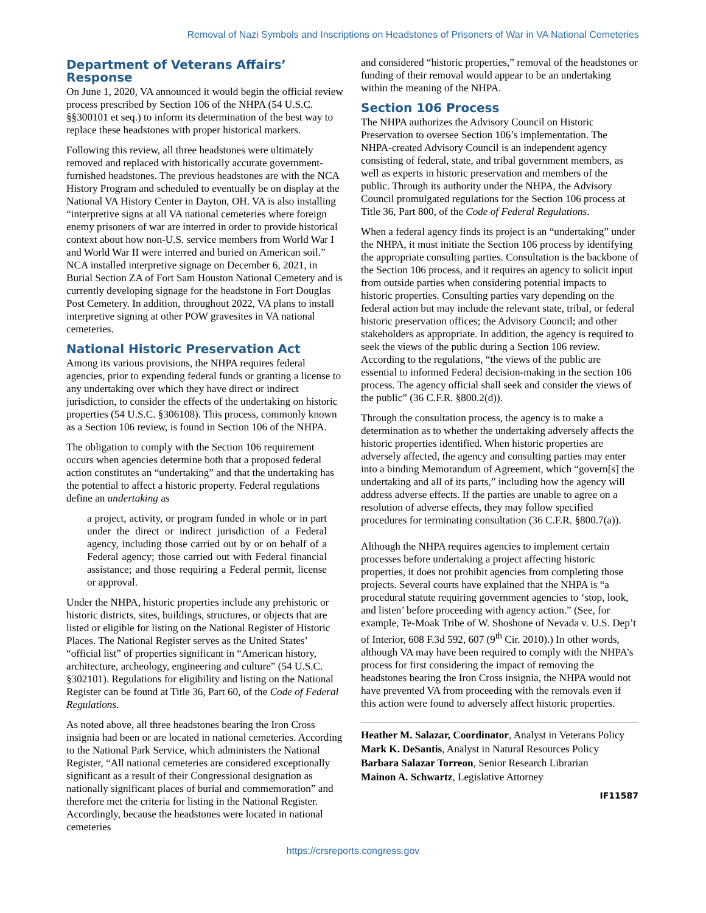Removal of Nazi Symbols and Inscriptions on Headstones of Prisoners of War in VA National Cemeteries
Department of Veterans Affairs’ Response
On June 1, 2020, VA announced it would begin the official review process prescribed by Section 106 of the NHPA (54 U.S.C. §§300101 et seq.) to inform its determination of the best way to replace these headstones with proper historical markers.
Following this review, all three headstones were ultimately removed and replaced with historically accurate government-furnished headstones. The previous headstones are with the NCA History Program and scheduled to eventually be on display at the National VA History Center in Dayton, OH. VA is also installing “interpretive signs at all VA national cemeteries where foreign enemy prisoners of war are interred in order to provide historical context about how non-U.S. service members from World War I and World War II were interred and buried on American soil.” NCA installed interpretive signage on December 6, 2021, in Burial Section ZA of Fort Sam Houston National Cemetery and is currently developing signage for the headstone in Fort Douglas Post Cemetery. In addition, throughout 2022, VA plans to install interpretive signing at other POW gravesites in VA national cemeteries.
National Historic Preservation Act
Among its various provisions, the NHPA requires federal agencies, prior to expending federal funds or granting a license to any undertaking over which they have direct or indirect jurisdiction, to consider the effects of the undertaking on historic properties (54 U.S.C. §306108). This process, commonly known as a Section 106 review, is found in Section 106 of the NHPA.
The obligation to comply with the Section 106 requirement occurs when agencies determine both that a proposed federal action constitutes an “undertaking” and that the undertaking has the potential to affect a historic property. Federal regulations define an undertaking as
a project, activity, or program funded in whole or in part under the direct or indirect jurisdiction of a Federal agency, including those carried out by or on behalf of a Federal agency; those carried out with Federal financial assistance; and those requiring a Federal permit, license or approval.
Under the NHPA, historic properties include any prehistoric or historic districts, sites, buildings, structures, or objects that are listed or eligible for listing on the National Register of Historic Places. The National Register serves as the United States’ “official list” of properties significant in “American history, architecture, archeology, engineering and culture” (54 U.S.C. §302101). Regulations for eligibility and listing on the National Register can be found at Title 36, Part 60, of the Code of Federal Regulations.
As noted above, all three headstones bearing the Iron Cross insignia had been or are located in national cemeteries. According to the National Park Service, which administers the National Register, “All national cemeteries are considered exceptionally significant as a result of their Congressional designation as nationally significant places of burial and commemoration” and therefore met the criteria for listing in the National Register. Accordingly, because the headstones were located in national cemeteries
and considered “historic properties,” removal of the headstones or funding of their removal would appear to be an undertaking within the meaning of the NHPA.
Section 106 Process
The NHPA authorizes the Advisory Council on Historic Preservation to oversee Section 106’s implementation. The NHPA-created Advisory Council is an independent agency consisting of federal, state, and tribal government members, as well as experts in historic preservation and members of the public. Through its authority under the NHPA, the Advisory Council promulgated regulations for the Section 106 process at Title 36, Part 800, of the Code of Federal Regulations.
When a federal agency finds its project is an “undertaking” under the NHPA, it must initiate the Section 106 process by identifying the appropriate consulting parties. Consultation is the backbone of the Section 106 process, and it requires an agency to solicit input from outside parties when considering potential impacts to historic properties. Consulting parties vary depending on the federal action but may include the relevant state, tribal, or federal historic preservation offices; the Advisory Council; and other stakeholders as appropriate. In addition, the agency is required to seek the views of the public during a Section 106 review. According to the regulations, “the views of the public are essential to informed Federal decision-making in the section 106 process. The agency official shall seek and consider the views of the public” (36 C.F.R. §800.2(d)).
Through the consultation process, the agency is to make a determination as to whether the undertaking adversely affects the historic properties identified. When historic properties are adversely affected, the agency and consulting parties may enter into a binding Memorandum of Agreement, which “govern[s] the undertaking and all of its parts,” including how the agency will address adverse effects. If the parties are unable to agree on a resolution of adverse effects, they may follow specified procedures for terminating consultation (36 C.F.R. §800.7(a)).
Although the NHPA requires agencies to implement certain processes before undertaking a project affecting historic properties, it does not prohibit agencies from completing those projects. Several courts have explained that the NHPA is “a procedural statute requiring government agencies to ‘stop, look, and listen’ before proceeding with agency action.” (See, for example, Te-Moak Tribe of W. Shoshone of Nevada v. U.S. Dep’t of Interior, 608 F.3d 592, 607 (9<sup>th</sup> Cir. 2010).) In other words, although VA may have been required to comply with the NHPA’s process for first considering the impact of removing the headstones bearing the Iron Cross insignia, the NHPA would not have prevented VA from proceeding with the removals even if this action were found to adversely affect historic properties.
Heather M. Salazar, Coordinator, Analyst in Veterans Policy
Mark K. DeSantis, Analyst in Natural Resources Policy
Barbara Salazar Torreon, Senior Research Librarian
Mainon A. Schwartz, Legislative Attorney
IF11587
https://crsreports.congress.gov